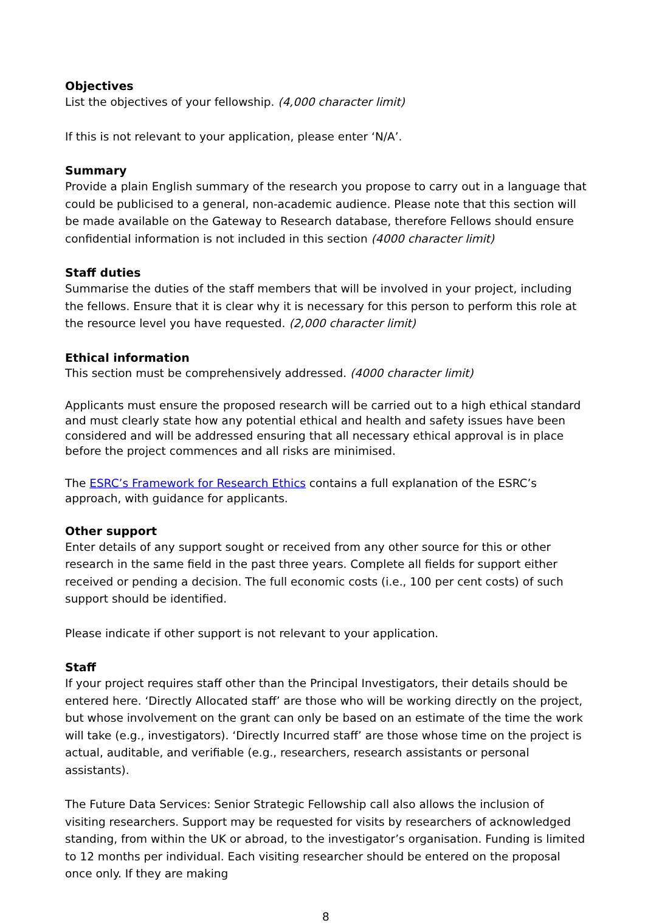Objectives
List the objectives of your fellowship. (4,000 character limit)
If this is not relevant to your application, please enter ‘N/A’.
Summary
Provide a plain English summary of the research you propose to carry out in a language that could be publicised to a general, non-academic audience. Please note that this section will be made available on the Gateway to Research database, therefore Fellows should ensure confidential information is not included in this section (4000 character limit)
Staff duties
Summarise the duties of the staff members that will be involved in your project, including the fellows. Ensure that it is clear why it is necessary for this person to perform this role at the resource level you have requested. (2,000 character limit)
Ethical information
This section must be comprehensively addressed. (4000 character limit)
Applicants must ensure the proposed research will be carried out to a high ethical standard and must clearly state how any potential ethical and health and safety issues have been considered and will be addressed ensuring that all necessary ethical approval is in place before the project commences and all risks are minimised.
The ESRC’s Framework for Research Ethics contains a full explanation of the ESRC’s approach, with guidance for applicants.
Other support
Enter details of any support sought or received from any other source for this or other research in the same field in the past three years. Complete all fields for support either received or pending a decision. The full economic costs (i.e., 100 per cent costs) of such support should be identified.
Please indicate if other support is not relevant to your application.
Staff
If your project requires staff other than the Principal Investigators, their details should be entered here. ‘Directly Allocated staff’ are those who will be working directly on the project, but whose involvement on the grant can only be based on an estimate of the time the work will take (e.g., investigators). ‘Directly Incurred staff’ are those whose time on the project is actual, auditable, and verifiable (e.g., researchers, research assistants or personal assistants).
The Future Data Services: Senior Strategic Fellowship call also allows the inclusion of visiting researchers. Support may be requested for visits by researchers of acknowledged standing, from within the UK or abroad, to the investigator’s organisation. Funding is limited to 12 months per individual. Each visiting researcher should be entered on the proposal once only. If they are making
8